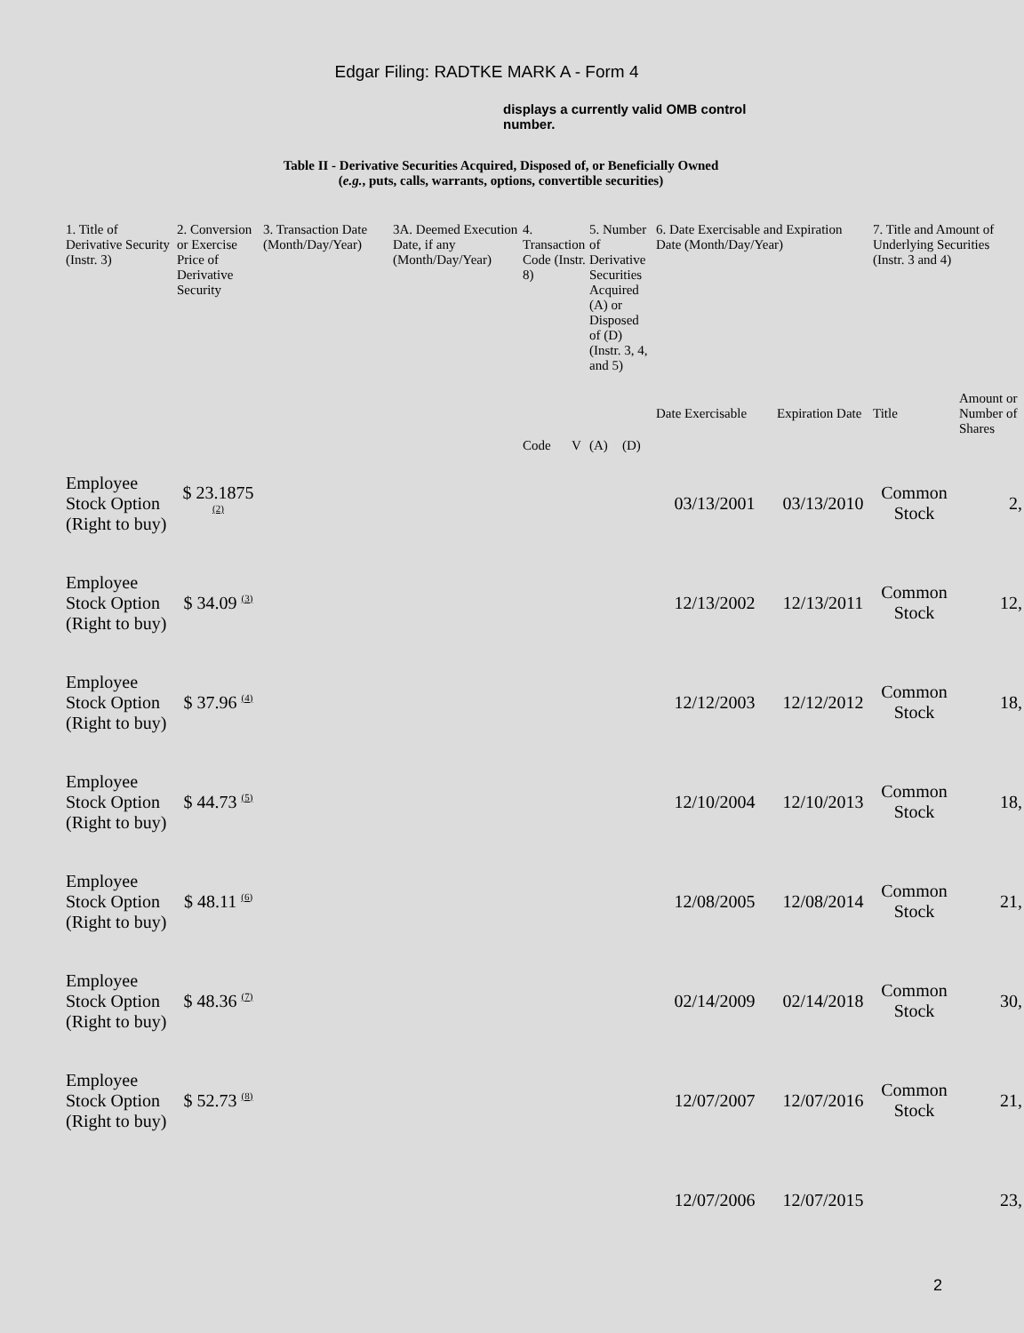Edgar Filing: RADTKE MARK A - Form 4
displays a currently valid OMB control number.
Table II - Derivative Securities Acquired, Disposed of, or Beneficially Owned
(e.g., puts, calls, warrants, options, convertible securities)
| 1. Title of Derivative Security (Instr. 3) | 2. Conversion or Exercise Price of Derivative Security | 3. Transaction Date (Month/Day/Year) | 3A. Deemed Execution Date, if any (Month/Day/Year) | 4. Transaction Code (Instr. 8) | | 5. Number of Derivative Securities Acquired (A) or Disposed of (D) (Instr. 3, 4, and 5) | | 6. Date Exercisable and Expiration Date (Month/Day/Year) | | 7. Title and Amount of Underlying Securities (Instr. 3 and 4) | |
| --- | --- | --- | --- | --- | --- | --- | --- | --- | --- | --- | --- |
| | | | | Code | V | (A) | (D) | Date Exercisable | Expiration Date | Title | Amount or Number of Shares |
| Employee Stock Option (Right to buy) | $ 23.1875 <sup>(2)</sup> | | | | | | | 03/13/2001 | 03/13/2010 | Common Stock | 2, |
| Employee Stock Option (Right to buy) | $ 34.09 <sup>(3)</sup> | | | | | | | 12/13/2002 | 12/13/2011 | Common Stock | 12, |
| Employee Stock Option (Right to buy) | $ 37.96 <sup>(4)</sup> | | | | | | | 12/12/2003 | 12/12/2012 | Common Stock | 18, |
| Employee Stock Option (Right to buy) | $ 44.73 <sup>(5)</sup> | | | | | | | 12/10/2004 | 12/10/2013 | Common Stock | 18, |
| Employee Stock Option (Right to buy) | $ 48.11 <sup>(6)</sup> | | | | | | | 12/08/2005 | 12/08/2014 | Common Stock | 21, |
| Employee Stock Option (Right to buy) | $ 48.36 <sup>(7)</sup> | | | | | | | 02/14/2009 | 02/14/2018 | Common Stock | 30, |
| Employee Stock Option (Right to buy) | $ 52.73 <sup>(8)</sup> | | | | | | | 12/07/2007 | 12/07/2016 | Common Stock | 21, |
| | | | | | | | | 12/07/2006 | 12/07/2015 | | 23, |
2